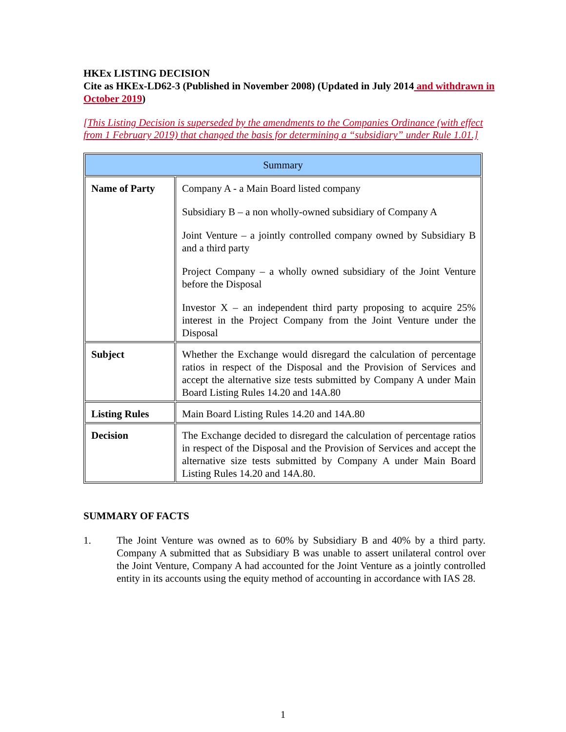HKEx LISTING DECISION
Cite as HKEx-LD62-3 (Published in November 2008) (Updated in July 2014 and withdrawn in October 2019)
[This Listing Decision is superseded by the amendments to the Companies Ordinance (with effect from 1 February 2019) that changed the basis for determining a “subsidiary” under Rule 1.01.]
| Summary | |
| Name of Party | Company A - a Main Board listed company Subsidiary B – a non wholly-owned subsidiary of Company A Joint Venture – a jointly controlled company owned by Subsidiary B and a third party Project Company – a wholly owned subsidiary of the Joint Venture before the Disposal Investor X – an independent third party proposing to acquire 25% interest in the Project Company from the Joint Venture under the Disposal |
| Subject | Whether the Exchange would disregard the calculation of percentage ratios in respect of the Disposal and the Provision of Services and accept the alternative size tests submitted by Company A under Main Board Listing Rules 14.20 and 14A.80 |
| Listing Rules | Main Board Listing Rules 14.20 and 14A.80 |
| Decision | The Exchange decided to disregard the calculation of percentage ratios in respect of the Disposal and the Provision of Services and accept the alternative size tests submitted by Company A under Main Board Listing Rules 14.20 and 14A.80. |
SUMMARY OF FACTS
1. The Joint Venture was owned as to 60% by Subsidiary B and 40% by a third party. Company A submitted that as Subsidiary B was unable to assert unilateral control over the Joint Venture, Company A had accounted for the Joint Venture as a jointly controlled entity in its accounts using the equity method of accounting in accordance with IAS 28.
1